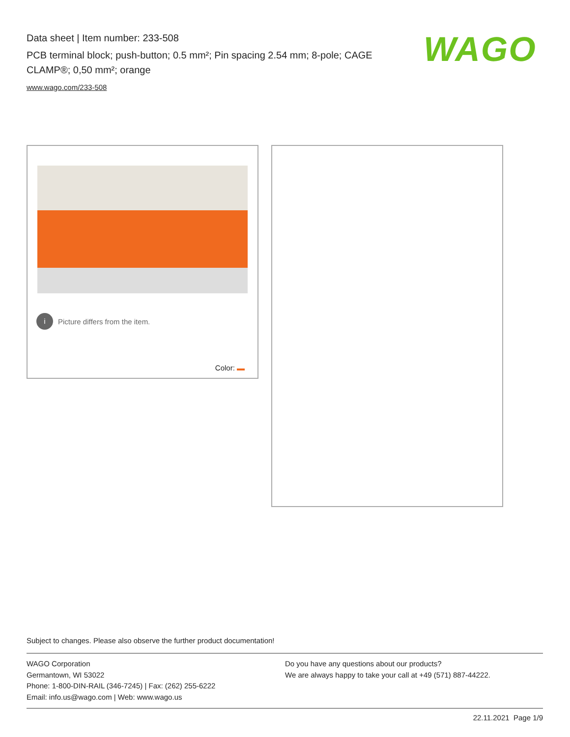Data sheet | Item number: 233-508
PCB terminal block; push-button; 0.5 mm²; Pin spacing 2.54 mm; 8-pole; CAGE CLAMP®; 0,50 mm²; orange
www.wago.com/233-508
WAGO
i Picture differs from the item.
Color:
Subject to changes. Please also observe the further product documentation!
WAGO Corporation
Germantown, WI 53022
Phone: 1-800-DIN-RAIL (346-7245) | Fax: (262) 255-6222
Email: info.us@wago.com | Web: www.wago.us
Do you have any questions about our products?
We are always happy to take your call at +49 (571) 887-44222.
22.11.2021 Page 1/9